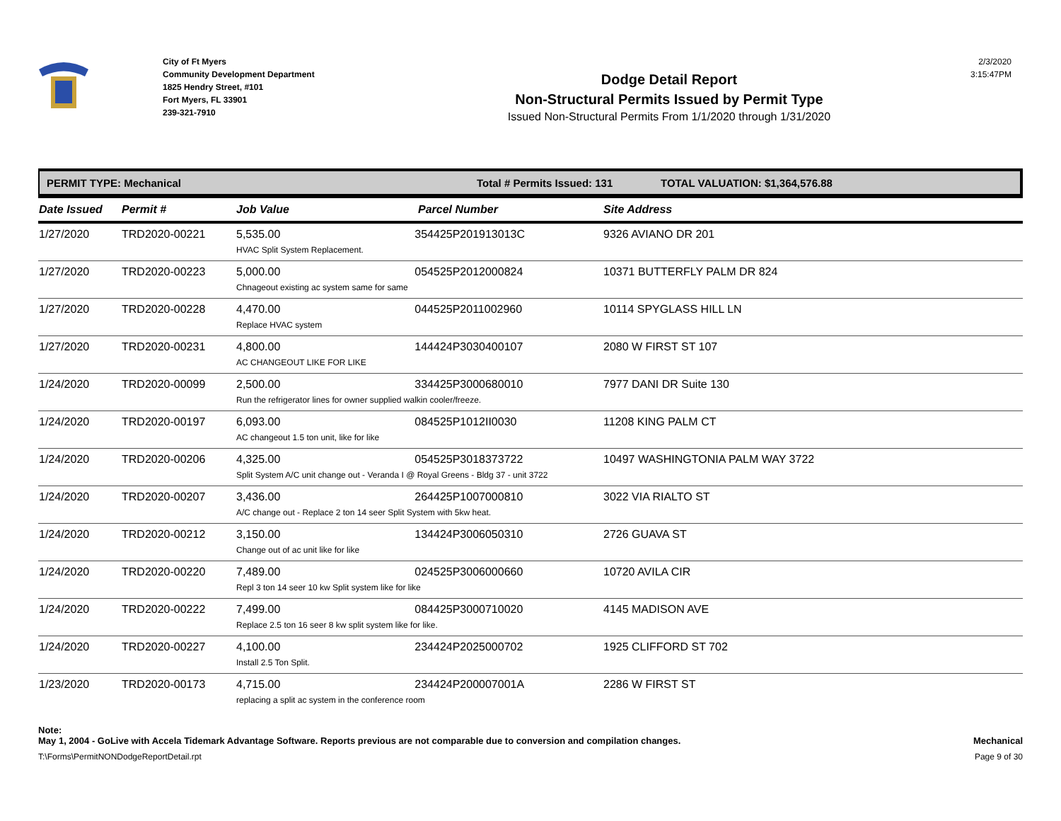City of Ft Myers
Community Development Department
1825 Hendry Street, #101
Fort Myers, FL 33901
239-321-7910
Dodge Detail Report
Non-Structural Permits Issued by Permit Type
Issued Non-Structural Permits From 1/1/2020 through 1/31/2020
2/3/2020
3:15:47PM
PERMIT TYPE: Mechanical Total # Permits Issued: 131 TOTAL VALUATION: $1,364,576.88
| Date Issued | Permit # | Job Value | Parcel Number | Site Address |
| --- | --- | --- | --- | --- |
| 1/27/2020 | TRD2020-00221 | 5,535.00 354425P201913013C HVAC Split System Replacement. | | 9326 AVIANO DR 201 |
| 1/27/2020 | TRD2020-00223 | 5,000.00 054525P2012000824 Chnageout existing ac system same for same | | 10371 BUTTERFLY PALM DR 824 |
| 1/27/2020 | TRD2020-00228 | 4,470.00 044525P2011002960 Replace HVAC system | | 10114 SPYGLASS HILL LN |
| 1/27/2020 | TRD2020-00231 | 4,800.00 144424P3030400107 AC CHANGEOUT LIKE FOR LIKE | | 2080 W FIRST ST 107 |
| 1/24/2020 | TRD2020-00099 | 2,500.00 334425P3000680010 Run the refrigerator lines for owner supplied walkin cooler/freeze. | | 7977 DANI DR Suite 130 |
| 1/24/2020 | TRD2020-00197 | 6,093.00 084525P1012II0030 AC changeout 1.5 ton unit, like for like | | 11208 KING PALM CT |
| 1/24/2020 | TRD2020-00206 | 4,325.00 054525P3018373722 Split System A/C unit change out - Veranda I @ Royal Greens - Bldg 37 - unit 3722 | | 10497 WASHINGTONIA PALM WAY 3722 |
| 1/24/2020 | TRD2020-00207 | 3,436.00 264425P1007000810 A/C change out - Replace 2 ton 14 seer Split System with 5kw heat. | | 3022 VIA RIALTO ST |
| 1/24/2020 | TRD2020-00212 | 3,150.00 134424P3006050310 Change out of ac unit like for like | | 2726 GUAVA ST |
| 1/24/2020 | TRD2020-00220 | 7,489.00 024525P3006000660 Repl 3 ton 14 seer 10 kw Split system like for like | | 10720 AVILA CIR |
| 1/24/2020 | TRD2020-00222 | 7,499.00 084425P3000710020 Replace 2.5 ton 16 seer 8 kw split system like for like. | | 4145 MADISON AVE |
| 1/24/2020 | TRD2020-00227 | 4,100.00 234424P2025000702 Install 2.5 Ton Split. | | 1925 CLIFFORD ST 702 |
| 1/23/2020 | TRD2020-00173 | 4,715.00 234424P200007001A replacing a split ac system in the conference room | | 2286 W FIRST ST |
Note:
May 1, 2004 - GoLive with Accela Tidemark Advantage Software. Reports previous are not comparable due to conversion and compilation changes. Mechanical
T:\Forms\PermitNONDodgeReportDetail.rpt Page 9 of 30